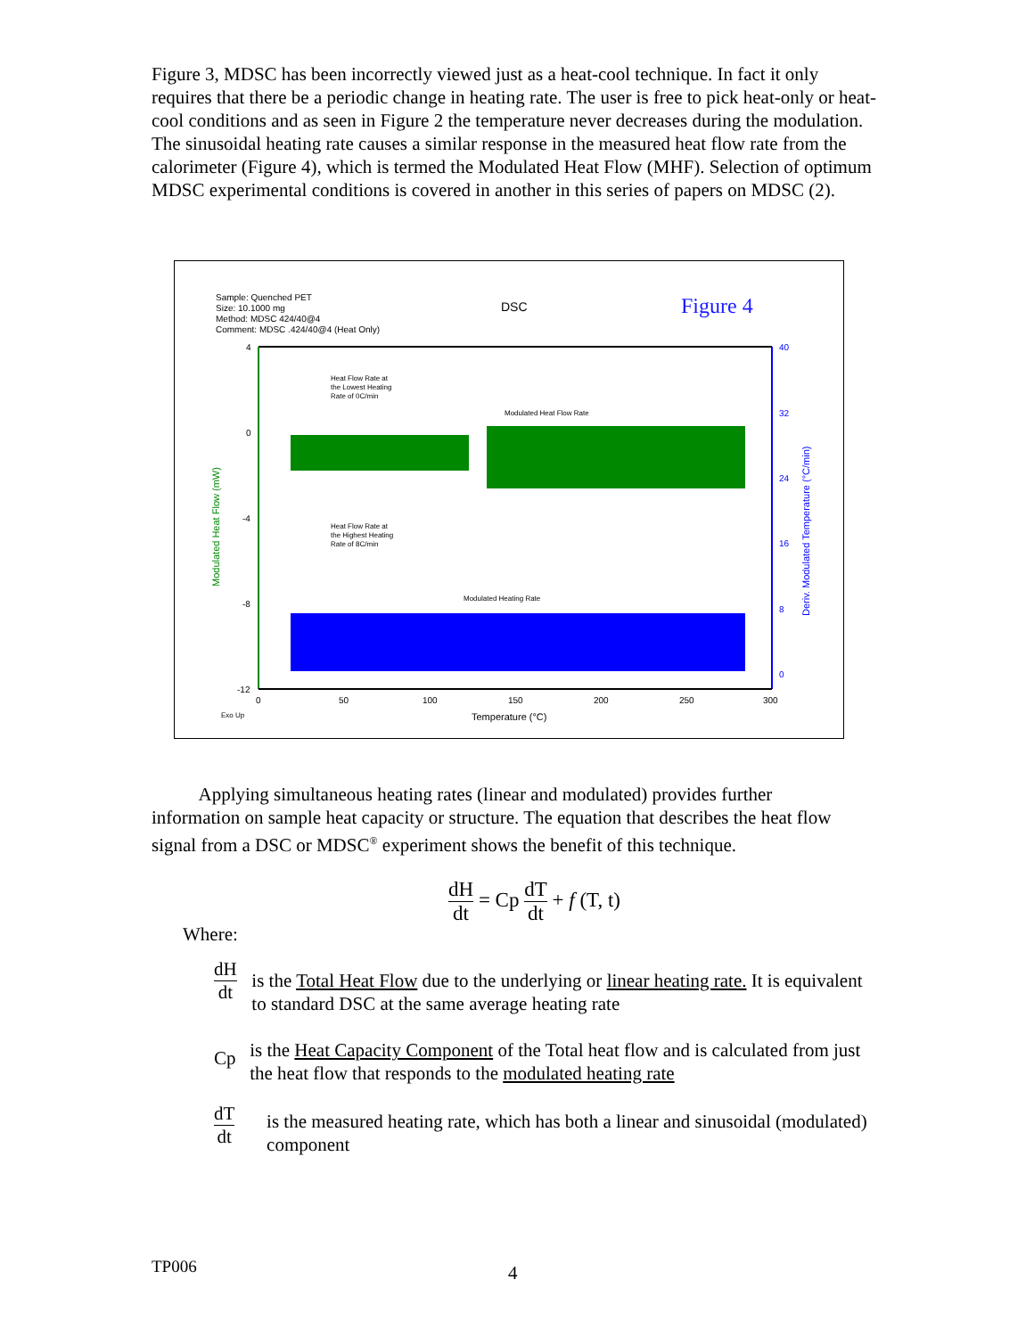Figure 3, MDSC has been incorrectly viewed just as a heat-cool technique. In fact it only requires that there be a periodic change in heating rate. The user is free to pick heat-only or heat-cool conditions and as seen in Figure 2 the temperature never decreases during the modulation. The sinusoidal heating rate causes a similar response in the measured heat flow rate from the calorimeter (Figure 4), which is termed the Modulated Heat Flow (MHF). Selection of optimum MDSC experimental conditions is covered in another in this series of papers on MDSC (2).
Sample: Quenched PET
Size: 10.1000 mg
Method: MDSC 424/40@4
Comment: MDSC .424/40@4 (Heat Only)
DSC
Figure 4
Heat Flow Rate at
the Lowest Heating
Rate of 0C/min
Modulated Heat Flow Rate
Heat Flow Rate at
the Highest Heating
Rate of 8C/min
Modulated Heating Rate
4
0
-4
-8
-12
40
32
24
16
8
0
0
50
100
150
200
250
300
Exo Up
Temperature (°C)
Modulated Heat Flow (mW)
Deriv. Modulated Temperature (°C/min)
Applying simultaneous heating rates (linear and modulated) provides further information on sample heat capacity or structure. The equation that describes the heat flow signal from a DSC or MDSC<sup>®</sup> experiment shows the benefit of this technique.
dH dt = Cp dT dt + f (T, t)
Where:
dH dt
is the Total Heat Flow due to the underlying or linear heating rate. It is equivalent to standard DSC at the same average heating rate
Cp
is the Heat Capacity Component of the Total heat flow and is calculated from just the heat flow that responds to the modulated heating rate
dT dt
is the measured heating rate, which has both a linear and sinusoidal (modulated) component
TP006 4